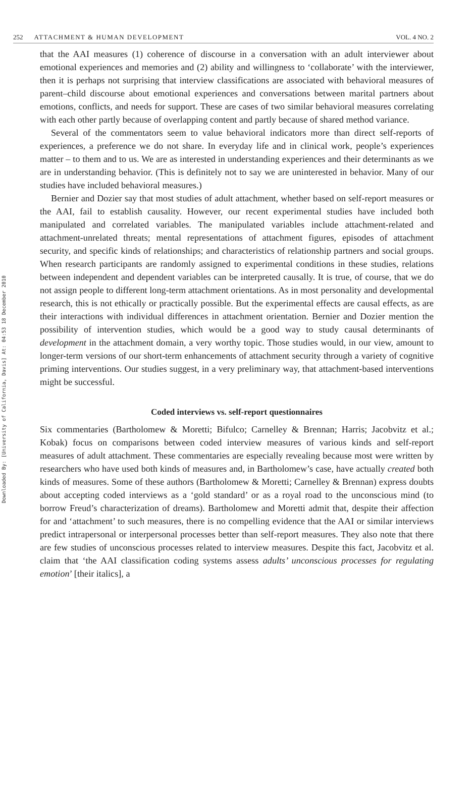Downloaded By: [University of California, Davis] At: 04:53 18 December 2010
252 ATTACHMENT & HUMAN DEVELOPMENT
VOL. 4 NO. 2
that the AAI measures (1) coherence of discourse in a conversation with an adult interviewer about emotional experiences and memories and (2) ability and willingness to ‘collaborate’ with the interviewer, then it is perhaps not surprising that interview classifications are associated with behavioral measures of parent–child discourse about emotional experiences and conversations between marital partners about emotions, conflicts, and needs for support. These are cases of two similar behavioral measures correlating with each other partly because of overlapping content and partly because of shared method variance.
Several of the commentators seem to value behavioral indicators more than direct self-reports of experiences, a preference we do not share. In everyday life and in clinical work, people’s experiences matter – to them and to us. We are as interested in understanding experiences and their determinants as we are in understanding behavior. (This is definitely not to say we are uninterested in behavior. Many of our studies have included behavioral measures.)
Bernier and Dozier say that most studies of adult attachment, whether based on self-report measures or the AAI, fail to establish causality. However, our recent experimental studies have included both manipulated and correlated variables. The manipulated variables include attachment-related and attachment-unrelated threats; mental representations of attachment figures, episodes of attachment security, and specific kinds of relationships; and characteristics of relationship partners and social groups. When research participants are randomly assigned to experimental conditions in these studies, relations between independent and dependent variables can be interpreted causally. It is true, of course, that we do not assign people to different long-term attachment orientations. As in most personality and developmental research, this is not ethically or practically possible. But the experimental effects are causal effects, as are their interactions with individual differences in attachment orientation. Bernier and Dozier mention the possibility of intervention studies, which would be a good way to study causal determinants of development in the attachment domain, a very worthy topic. Those studies would, in our view, amount to longer-term versions of our short-term enhancements of attachment security through a variety of cognitive priming interventions. Our studies suggest, in a very preliminary way, that attachment-based interventions might be successful.
Coded interviews vs. self-report questionnaires
Six commentaries (Bartholomew & Moretti; Bifulco; Carnelley & Brennan; Harris; Jacobvitz et al.; Kobak) focus on comparisons between coded interview measures of various kinds and self-report measures of adult attachment. These commentaries are especially revealing because most were written by researchers who have used both kinds of measures and, in Bartholomew’s case, have actually created both kinds of measures. Some of these authors (Bartholomew & Moretti; Carnelley & Brennan) express doubts about accepting coded interviews as a ‘gold standard’ or as a royal road to the unconscious mind (to borrow Freud’s characterization of dreams). Bartholomew and Moretti admit that, despite their affection for and ‘attachment’ to such measures, there is no compelling evidence that the AAI or similar interviews predict intrapersonal or interpersonal processes better than self-report measures. They also note that there are few studies of unconscious processes related to interview measures. Despite this fact, Jacobvitz et al. claim that ‘the AAI classification coding systems assess adults’ unconscious processes for regulating emotion’ [their italics], a